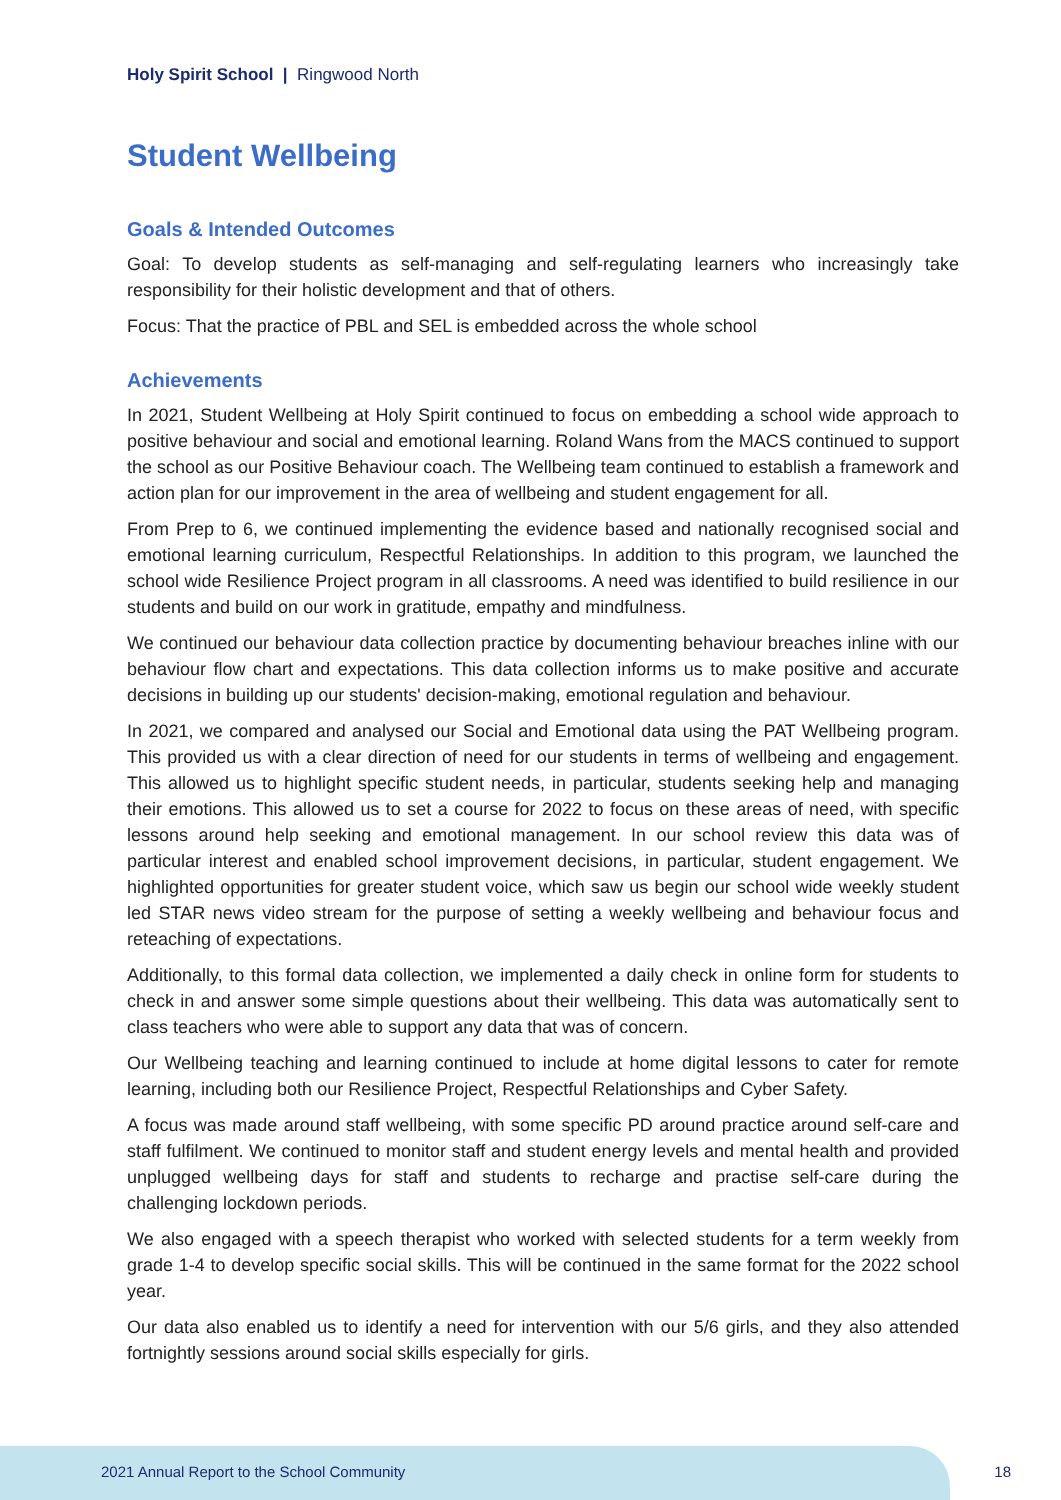Holy Spirit School | Ringwood North
Student Wellbeing
Goals & Intended Outcomes
Goal: To develop students as self-managing and self-regulating learners who increasingly take responsibility for their holistic development and that of others.
Focus: That the practice of PBL and SEL is embedded across the whole school
Achievements
In 2021, Student Wellbeing at Holy Spirit continued to focus on embedding a school wide approach to positive behaviour and social and emotional learning. Roland Wans from the MACS continued to support the school as our Positive Behaviour coach. The Wellbeing team continued to establish a framework and action plan for our improvement in the area of wellbeing and student engagement for all.
From Prep to 6, we continued implementing the evidence based and nationally recognised social and emotional learning curriculum, Respectful Relationships. In addition to this program, we launched the school wide Resilience Project program in all classrooms. A need was identified to build resilience in our students and build on our work in gratitude, empathy and mindfulness.
We continued our behaviour data collection practice by documenting behaviour breaches inline with our behaviour flow chart and expectations. This data collection informs us to make positive and accurate decisions in building up our students' decision-making, emotional regulation and behaviour.
In 2021, we compared and analysed our Social and Emotional data using the PAT Wellbeing program. This provided us with a clear direction of need for our students in terms of wellbeing and engagement. This allowed us to highlight specific student needs, in particular, students seeking help and managing their emotions. This allowed us to set a course for 2022 to focus on these areas of need, with specific lessons around help seeking and emotional management. In our school review this data was of particular interest and enabled school improvement decisions, in particular, student engagement. We highlighted opportunities for greater student voice, which saw us begin our school wide weekly student led STAR news video stream for the purpose of setting a weekly wellbeing and behaviour focus and reteaching of expectations.
Additionally, to this formal data collection, we implemented a daily check in online form for students to check in and answer some simple questions about their wellbeing. This data was automatically sent to class teachers who were able to support any data that was of concern.
Our Wellbeing teaching and learning continued to include at home digital lessons to cater for remote learning, including both our Resilience Project, Respectful Relationships and Cyber Safety.
A focus was made around staff wellbeing, with some specific PD around practice around self-care and staff fulfilment. We continued to monitor staff and student energy levels and mental health and provided unplugged wellbeing days for staff and students to recharge and practise self-care during the challenging lockdown periods.
We also engaged with a speech therapist who worked with selected students for a term weekly from grade 1-4 to develop specific social skills. This will be continued in the same format for the 2022 school year.
Our data also enabled us to identify a need for intervention with our 5/6 girls, and they also attended fortnightly sessions around social skills especially for girls.
2021 Annual Report to the School Community 18